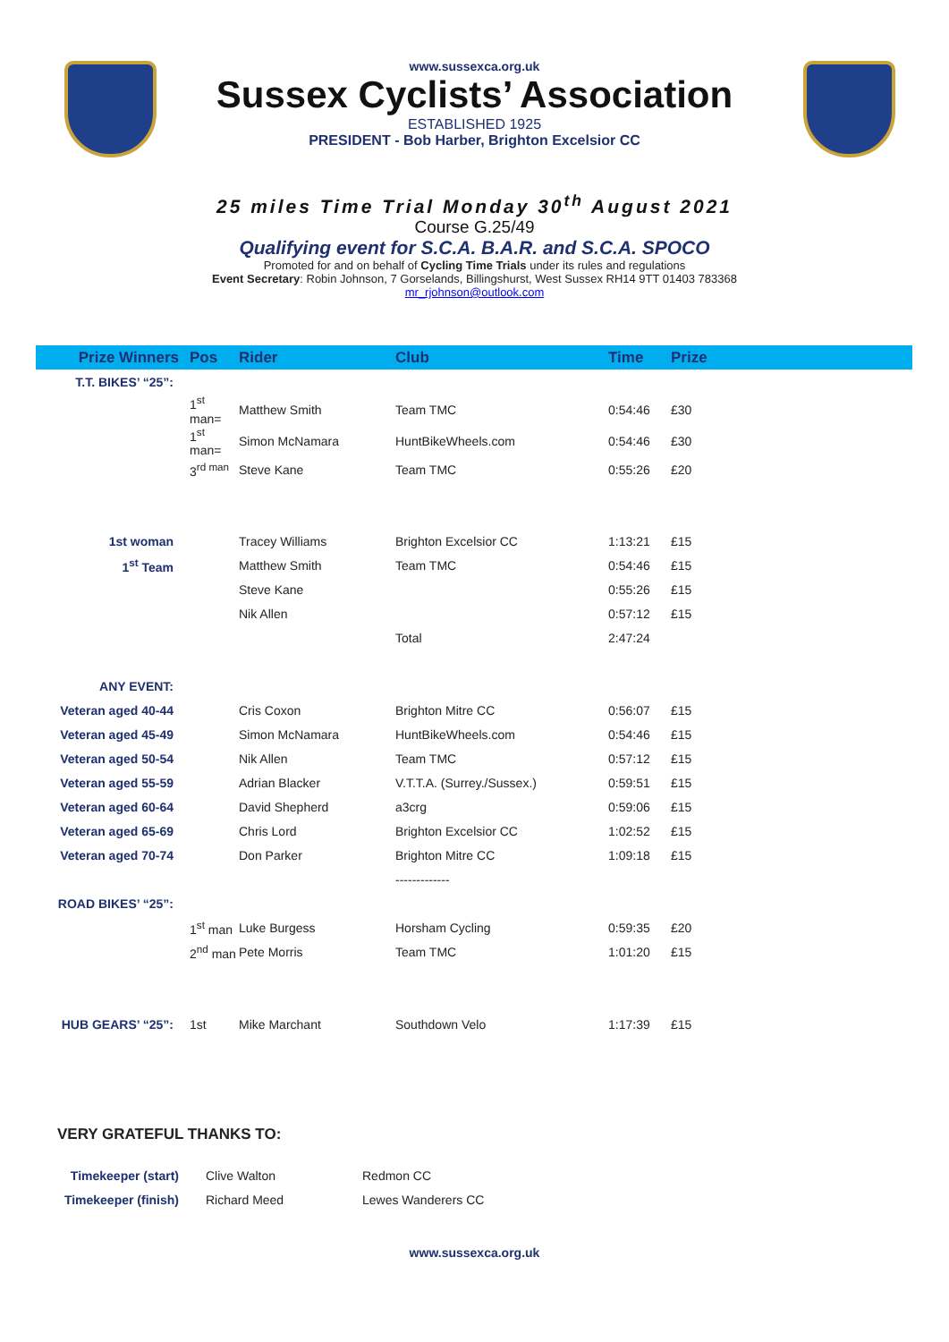www.sussexca.org.uk
Sussex Cyclists’ Association
ESTABLISHED 1925
PRESIDENT - Bob Harber, Brighton Excelsior CC
25 miles Time Trial Monday 30<sup>th</sup> August 2021
Course G.25/49
Qualifying event for S.C.A. B.A.R. and S.C.A. SPOCO
Promoted for and on behalf of Cycling Time Trials under its rules and regulations
Event Secretary: Robin Johnson, 7 Gorselands, Billingshurst, West Sussex RH14 9TT 01403 783368
mr_rjohnson@outlook.com
| Prize Winners | Pos | Rider | Club | Time | Prize |
| --- | --- | --- | --- | --- | --- |
| T.T. BIKES’ “25”: | | | | | |
| | 1<sup>st</sup> man= | Matthew Smith | Team TMC | 0:54:46 | £30 |
| | 1<sup>st</sup> man= | Simon McNamara | HuntBikeWheels.com | 0:54:46 | £30 |
| | 3<sup>rd man</sup> | Steve Kane | Team TMC | 0:55:26 | £20 |
| 1st woman | | Tracey Williams | Brighton Excelsior CC | 1:13:21 | £15 |
| 1<sup>st</sup> Team | | Matthew Smith | Team TMC | 0:54:46 | £15 |
| | | Steve Kane | | 0:55:26 | £15 |
| | | Nik Allen | | 0:57:12 | £15 |
| | | | Total | 2:47:24 | |
| ANY EVENT: | | | | | |
| Veteran aged 40-44 | | Cris Coxon | Brighton Mitre CC | 0:56:07 | £15 |
| Veteran aged 45-49 | | Simon McNamara | HuntBikeWheels.com | 0:54:46 | £15 |
| Veteran aged 50-54 | | Nik Allen | Team TMC | 0:57:12 | £15 |
| Veteran aged 55-59 | | Adrian Blacker | V.T.T.A. (Surrey./Sussex.) | 0:59:51 | £15 |
| Veteran aged 60-64 | | David Shepherd | a3crg | 0:59:06 | £15 |
| Veteran aged 65-69 | | Chris Lord | Brighton Excelsior CC | 1:02:52 | £15 |
| Veteran aged 70-74 | | Don Parker | Brighton Mitre CC | 1:09:18 | £15 |
| | | | ------------- | | |
| ROAD BIKES’ “25”: | | | | | |
| | 1<sup>st</sup> man | Luke Burgess | Horsham Cycling | 0:59:35 | £20 |
| | 2<sup>nd</sup> man | Pete Morris | Team TMC | 1:01:20 | £15 |
| HUB GEARS’ “25”: | 1st | Mike Marchant | Southdown Velo | 1:17:39 | £15 |
VERY GRATEFUL THANKS TO:
| Timekeeper (start) | Clive Walton | Redmon CC |
| Timekeeper (finish) | Richard Meed | Lewes Wanderers CC |
www.sussexca.org.uk